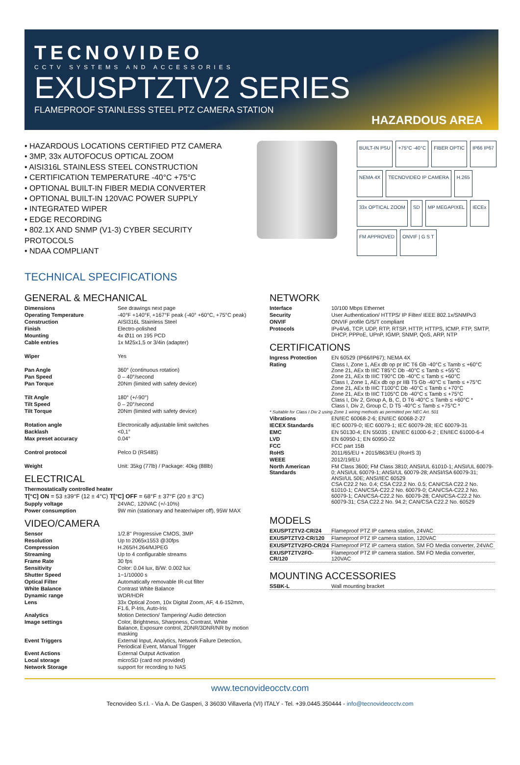TECNOVIDEO
CCTV SYSTEMS AND ACCESSORIES
EXUSPTZTV2 SERIES
FLAMEPROOF STAINLESS STEEL PTZ CAMERA STATION
HAZARDOUS AREA
• HAZARDOUS LOCATIONS CERTIFIED PTZ CAMERA
• 3MP, 33x AUTOFOCUS OPTICAL ZOOM
• AISI316L STAINLESS STEEL CONSTRUCTION
• CERTIFICATION TEMPERATURE -40°C +75°C
• OPTIONAL BUILT-IN FIBER MEDIA CONVERTER
• OPTIONAL BUILT-IN 120VAC POWER SUPPLY
• INTEGRATED WIPER
• EDGE RECORDING
• 802.1X AND SNMP (V1-3) CYBER SECURITY PROTOCOLS
• NDAA COMPLIANT
BUILT-IN PSU +75°C -40°C FIBER OPTIC IP66 IP67 NEMA 4X TECNOVIDEO IP CAMERA H.265 33x OPTICAL ZOOM SD MP MEGAPIXEL IECEx FM APPROVED ONVIF | G S T
TECHNICAL SPECIFICATIONS
GENERAL & MECHANICAL
| Dimensions | See drawings next page |
| Operating Temperature | -40°F +140°F, +167°F peak (-40° +60°C, +75°C peak) |
| Construction | AISI316L Stainless Steel |
| Finish | Electro-polished |
| Mounting | 4x Ø11 on 195 PCD |
| Cable entries | 1x M25x1,5 or 3/4in (adapter) |
| Wiper | Yes |
| Pan Angle | 360° (continuous rotation) |
| Pan Speed | 0 – 40°/second |
| Pan Torque | 20Nm (limited with safety device) |
| Tilt Angle | 180° (+/-90°) |
| Tilt Speed | 0 – 20°/second |
| Tilt Torque | 20Nm (limited with safety device) |
| Rotation angle | Electronically adjustable limit switches |
| Backlash | <0,1° |
| Max preset accuracy | 0.04° |
| Control protocol | Pelco D (RS485) |
| Weight | Unit: 35kg (77lb) / Package: 40kg (88lb) |
ELECTRICAL
| Thermostatically controlled heater | |
| T[°C] ON = 53 ±39°F (12 ± 4°C) T[°C] OFF = 68°F ± 37°F (20 ± 3°C) | |
| Supply voltage | 24VAC, 120VAC (+/-10%) |
| Power consumption | 9W min (stationary and heater/wiper off), 95W MAX |
VIDEO/CAMERA
| Sensor | 1/2.8" Progressive CMOS, 3MP |
| Resolution | Up to 2065x1553 @30fps |
| Compression | H.265/H.264/MJPEG |
| Streaming | Up to 4 configurable streams |
| Frame Rate | 30 fps |
| Sensitivity | Color: 0.04 lux, B/W: 0.002 lux |
| Shutter Speed | 1~1/10000 s |
| Optical Filter | Automatically removable IR-cut filter |
| White Balance | Contrast White Balance |
| Dynamic range | WDR/HDR |
| Lens | 33x Optical Zoom, 10x Digital Zoom, AF, 4.6-152mm, F1.6, P-Iris, Auto-Iris |
| Analytics | Motion Detection/ Tampering/ Audio detection |
| Image settings | Color, Brightness, Sharpness, Contrast, White Balance, Exposure control, 2DNR/3DNR/NR by motion masking |
| Event Triggers | External Input, Analytics, Network Failure Detection, Periodical Event, Manual Trigger |
| Event Actions | External Output Activation |
| Local storage | microSD (card not provided) |
| Network Storage | support for recording to NAS |
NETWORK
| Interface | 10/100 Mbps Ethernet |
| Security | User Authentication/ HTTPS/ IP Filter/ IEEE 802.1x/SNMPv3 |
| ONVIF | ONVIF profile G/S/T compliant |
| Protocols | IPv4/v6, TCP, UDP, RTP, RTSP, HTTP, HTTPS, ICMP, FTP, SMTP, DHCP, PPPoE, UPnP, IGMP, SNMP, QoS, ARP, NTP |
CERTIFICATIONS
| Ingress Protection | EN 60529 (IP66/IP67); NEMA 4X |
| Rating | Class I, Zone 1, AEx db op pr IIC T6 Gb -40°C ≤ Tamb ≤ +60°C Zone 21, AEx tb IIIC T85°C Db -40°C ≤ Tamb ≤ +55°C Zone 21, AEx tb IIIC T90°C Db -40°C ≤ Tamb ≤ +60°C Class I, Zone 1, AEx db op pr IIB T5 Gb -40°C ≤ Tamb ≤ +75°C Zone 21, AEx tb IIIC T100°C Db -40°C ≤ Tamb ≤ +70°C Zone 21, AEx tb IIIC T105°C Db -40°C ≤ Tamb ≤ +75°C Class I, Div 2, Group A, B, C, D T6 -40°C ≤ Tamb ≤ +60°C * Class I, Div 2, Group C, D T5 -40°C ≤ Tamb ≤ +75°C * |
| * Suitable for Class I Div 2 using Zone 1 wiring methods as permitted per NEC Art. 501 | |
| Vibrations | EN/IEC 60068-2-6; EN/IEC 60068-2-27 |
| IECEX Standards | IEC 60079-0; IEC 60079-1; IEC 60079-28; IEC 60079-31 |
| EMC | EN 50130-4; EN 55035 ; EN/IEC 61000-6-2 ; EN/IEC 61000-6-4 |
| LVD | EN 60950-1; EN 60950-22 |
| FCC | FCC part 15B |
| RoHS | 2011/65/EU + 2015/863/EU (RoHS 3) |
| WEEE | 2012/19/EU |
| North American Standards | FM Class 3600; FM Class 3810; ANSI/UL 61010-1; ANSI/UL 60079-0; ANSI/UL 60079-1; ANSI/UL 60079-28; ANSI/ISA 60079-31; ANSI/UL 50E; ANSI/IEC 60529 CSA C22.2 No. 0.4; CSA C22.2 No. 0.5; CAN/CSA C22.2 No. 61010-1; CAN/CSA-C22.2 No. 60079-0; CAN/CSA-C22.2 No. 60079-1; CAN/CSA-C22.2 No. 60079-28; CAN/CSA-C22.2 No. 60079-31; CSA C22.2 No. 94.2; CAN/CSA C22.2 No. 60529 |
MODELS
| EXUSPTZTV2-CR/24 | Flameproof PTZ IP camera station, 24VAC |
| EXUSPTZTV2-CR/120 | Flameproof PTZ IP camera station, 120VAC |
| EXUSPTZTV2FO-CR/24 | Flameproof PTZ IP camera station. SM FO Media converter, 24VAC |
| EXUSPTZTV2FO-CR/120 | Flameproof PTZ IP camera station. SM FO Media converter, 120VAC |
MOUNTING ACCESSORIES
| SSBK-L | Wall mounting bracket |
www.tecnovideocctv.com
Tecnovideo S.r.l. - Via A. De Gasperi, 3 36030 Villaverla (VI) ITALY - Tel. +39.0445.350444 - info@tecnovideocctv.com